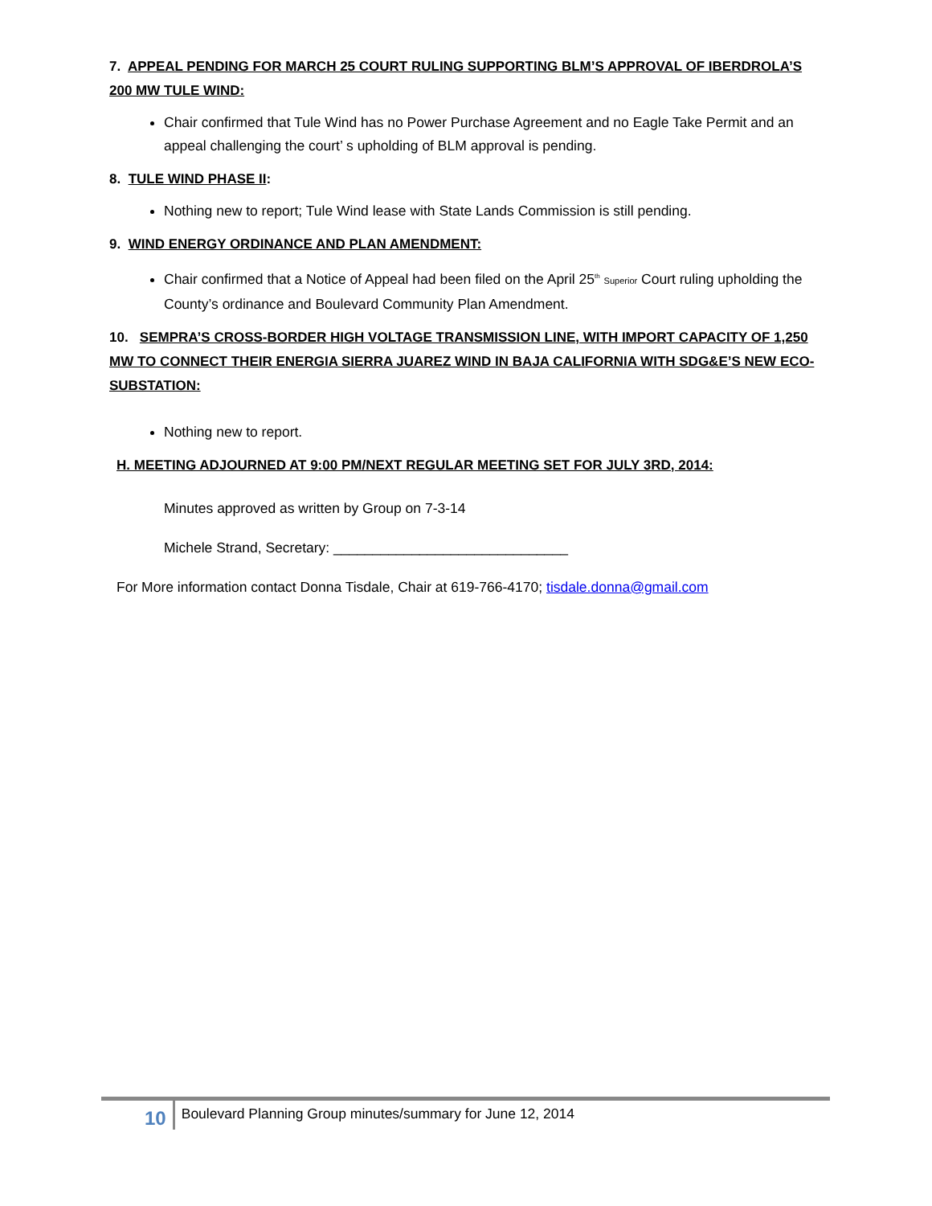7. APPEAL PENDING FOR MARCH 25 COURT RULING SUPPORTING BLM’S APPROVAL OF IBERDROLA’S 200 MW TULE WIND:
Chair confirmed that Tule Wind has no Power Purchase Agreement and no Eagle Take Permit and an appeal challenging the court’ s upholding of BLM approval is pending.
8. TULE WIND PHASE II:
Nothing new to report; Tule Wind lease with State Lands Commission is still pending.
9. WIND ENERGY ORDINANCE AND PLAN AMENDMENT:
Chair confirmed that a Notice of Appeal had been filed on the April 25<sup>th</sup> Superior Court ruling upholding the County’s ordinance and Boulevard Community Plan Amendment.
10. SEMPRA’S CROSS-BORDER HIGH VOLTAGE TRANSMISSION LINE, WITH IMPORT CAPACITY OF 1,250 MW TO CONNECT THEIR ENERGIA SIERRA JUAREZ WIND IN BAJA CALIFORNIA WITH SDG&E’S NEW ECO-SUBSTATION:
Nothing new to report.
H. MEETING ADJOURNED AT 9:00 PM/NEXT REGULAR MEETING SET FOR JULY 3RD, 2014:
Minutes approved as written by Group on 7-3-14
Michele Strand, Secretary: ______________________________
For More information contact Donna Tisdale, Chair at 619-766-4170; tisdale.donna@gmail.com
10 Boulevard Planning Group minutes/summary for June 12, 2014